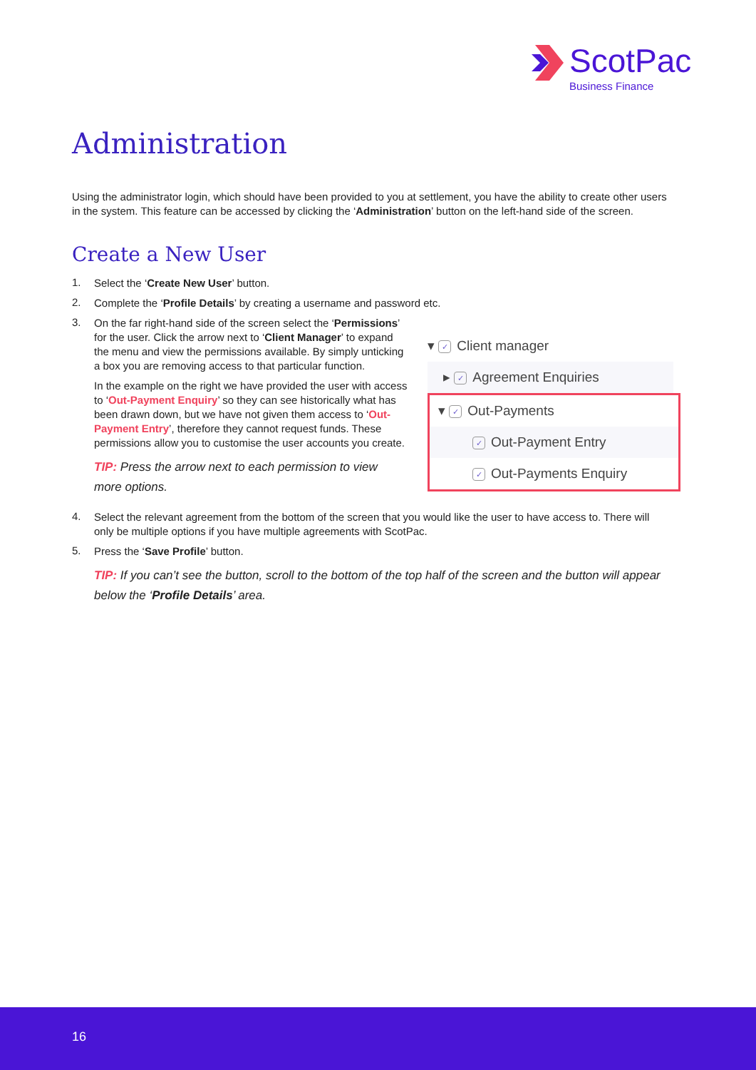ScotPac
Business Finance
Administration
Using the administrator login, which should have been provided to you at settlement, you have the ability to create other users in the system. This feature can be accessed by clicking the ‘Administration’ button on the left-hand side of the screen.
Create a New User
1.
Select the ‘Create New User’ button.
2.
Complete the ‘Profile Details’ by creating a username and password etc.
3.
On the far right-hand side of the screen select the ‘Permissions’ for the user. Click the arrow next to ‘Client Manager’ to expand the menu and view the permissions available. By simply unticking a box you are removing access to that particular function.
In the example on the right we have provided the user with access to ‘Out-Payment Enquiry’ so they can see historically what has been drawn down, but we have not given them access to ‘Out-Payment Entry’, therefore they cannot request funds. These permissions allow you to customise the user accounts you create.
TIP: Press the arrow next to each permission to view more options.
▾ ✓ Client manager
▸ ✓ Agreement Enquiries
▾ ✓ Out-Payments
✓ Out-Payment Entry
✓ Out-Payments Enquiry
4.
Select the relevant agreement from the bottom of the screen that you would like the user to have access to. There will only be multiple options if you have multiple agreements with ScotPac.
5.
Press the ‘Save Profile’ button.
TIP: If you can’t see the button, scroll to the bottom of the top half of the screen and the button will appear below the ‘Profile Details’ area.
16